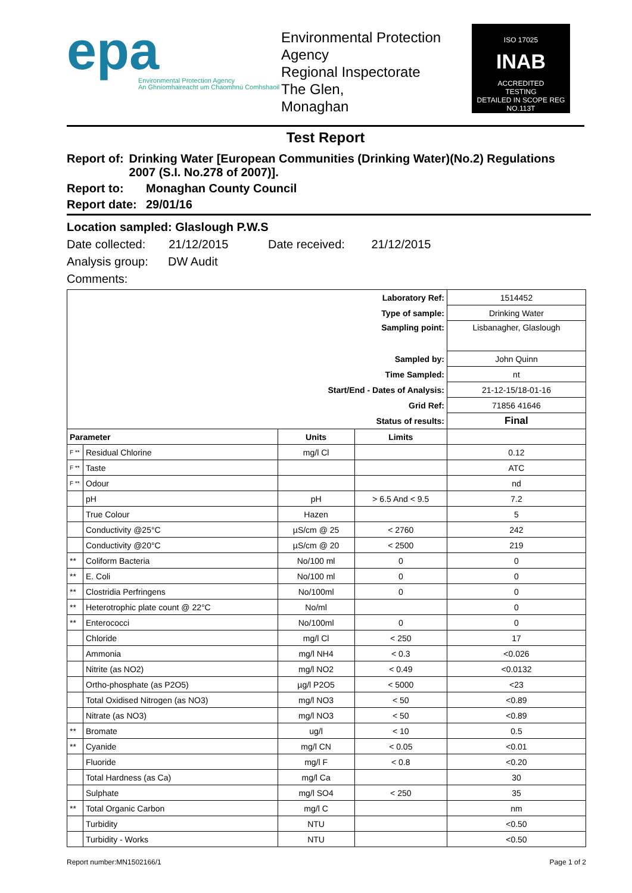epa
Environmental Protection Agency
An Ghníomhaireacht um Chaomhnú Comhshaoil
Environmental Protection Agency
Regional Inspectorate
The Glen,
Monaghan
ISO 17025
INAB
ACCREDITED
TESTING
DETAILED IN SCOPE REG NO.113T
Test Report
Report of: Drinking Water [European Communities (Drinking Water)(No.2) Regulations 2007 (S.I. No.278 of 2007)].
Report to: Monaghan County Council
Report date: 29/01/16
Location sampled: Glaslough P.W.S
Date collected: 21/12/2015 Date received: 21/12/2015
Analysis group: DW Audit
Comments:
| Laboratory Ref: | | | | 1514452 |
| Type of sample: | | | | Drinking Water |
| Sampling point: | | | | Lisbanagher, Glaslough |
| Sampled by: | | | | John Quinn |
| Time Sampled: | | | | nt |
| Start/End - Dates of Analysis: | | | | 21-12-15/18-01-16 |
| Grid Ref: | | | | 71856 41646 |
| Status of results: | | | | Final |
| Parameter | | Units | Limits | |
| F ** | Residual Chlorine | mg/l Cl | | 0.12 |
| F ** | Taste | | | ATC |
| F ** | Odour | | | nd |
| | pH | pH | > 6.5 And < 9.5 | 7.2 |
| | True Colour | Hazen | | 5 |
| | Conductivity @25°C | µS/cm @ 25 | < 2760 | 242 |
| | Conductivity @20°C | µS/cm @ 20 | < 2500 | 219 |
| ** | Coliform Bacteria | No/100 ml | 0 | 0 |
| ** | E. Coli | No/100 ml | 0 | 0 |
| ** | Clostridia Perfringens | No/100ml | 0 | 0 |
| ** | Heterotrophic plate count @ 22°C | No/ml | | 0 |
| ** | Enterococci | No/100ml | 0 | 0 |
| | Chloride | mg/l Cl | < 250 | 17 |
| | Ammonia | mg/l NH4 | < 0.3 | <0.026 |
| | Nitrite (as NO2) | mg/l NO2 | < 0.49 | <0.0132 |
| | Ortho-phosphate (as P2O5) | µg/l P2O5 | < 5000 | <23 |
| | Total Oxidised Nitrogen (as NO3) | mg/l NO3 | < 50 | <0.89 |
| | Nitrate (as NO3) | mg/l NO3 | < 50 | <0.89 |
| ** | Bromate | ug/l | < 10 | 0.5 |
| ** | Cyanide | mg/l CN | < 0.05 | <0.01 |
| | Fluoride | mg/l F | < 0.8 | <0.20 |
| | Total Hardness (as Ca) | mg/l Ca | | 30 |
| | Sulphate | mg/l SO4 | < 250 | 35 |
| ** | Total Organic Carbon | mg/l C | | nm |
| | Turbidity | NTU | | <0.50 |
| | Turbidity - Works | NTU | | <0.50 |
Report number:MN1502166/1 Page 1 of 2